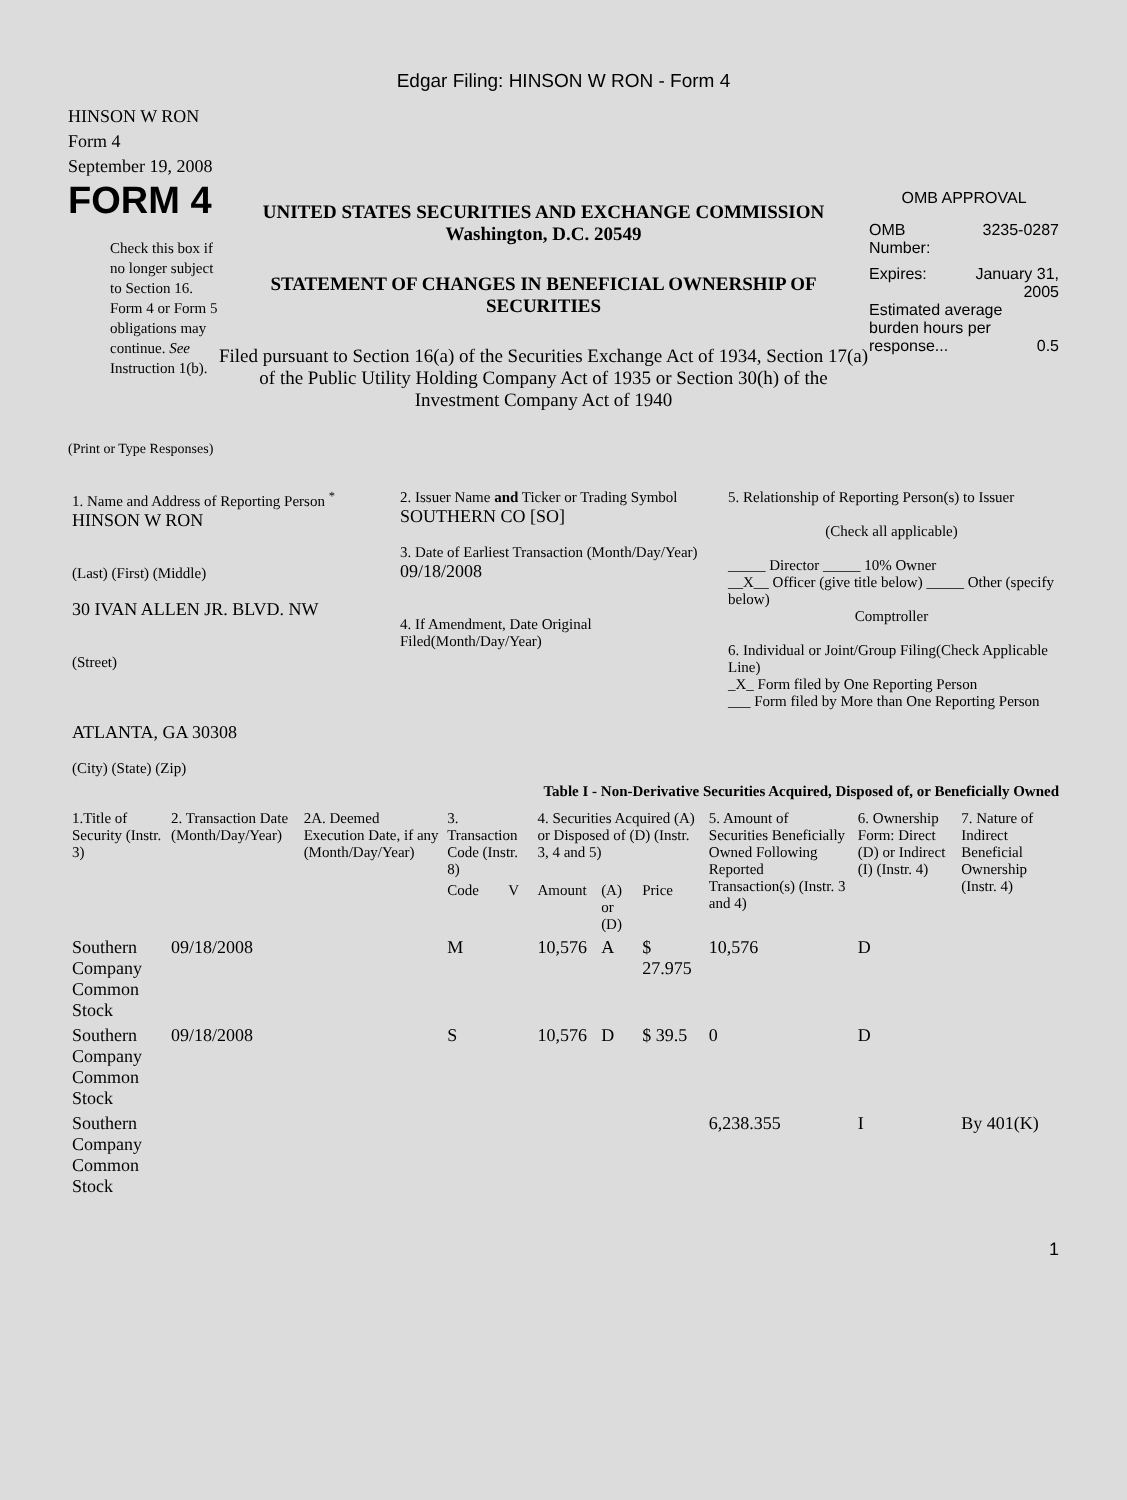Edgar Filing: HINSON W RON - Form 4
HINSON W RON
Form 4
September 19, 2008
FORM 4
Check this box if no longer subject to Section 16. Form 4 or Form 5 obligations may continue. See Instruction 1(b).
UNITED STATES SECURITIES AND EXCHANGE COMMISSION
Washington, D.C. 20549
STATEMENT OF CHANGES IN BENEFICIAL OWNERSHIP OF SECURITIES
Filed pursuant to Section 16(a) of the Securities Exchange Act of 1934, Section 17(a) of the Public Utility Holding Company Act of 1935 or Section 30(h) of the Investment Company Act of 1940
OMB APPROVAL
OMB
Number: 3235-0287
Expires: January 31,
2005
Estimated average burden hours per response... 0.5
(Print or Type Responses)
| 1. Name and Address of Reporting Person <sup>*</sup> HINSON W RON (Last) (First) (Middle) 30 IVAN ALLEN JR. BLVD. NW (Street) ATLANTA, GA 30308 (City) (State) (Zip) | 2. Issuer Name and Ticker or Trading Symbol SOUTHERN CO [SO] 3. Date of Earliest Transaction (Month/Day/Year) 09/18/2008 4. If Amendment, Date Original Filed(Month/Day/Year) | 5. Relationship of Reporting Person(s) to Issuer (Check all applicable) _____ Director _____ 10% Owner __X__ Officer (give title below) _____ Other (specify below) Comptroller 6. Individual or Joint/Group Filing(Check Applicable Line) _X_ Form filed by One Reporting Person ___ Form filed by More than One Reporting Person |
Table I - Non-Derivative Securities Acquired, Disposed of, or Beneficially Owned
| 1.Title of Security (Instr. 3) | 2. Transaction Date (Month/Day/Year) | 2A. Deemed Execution Date, if any (Month/Day/Year) | 3. Transaction Code (Instr. 8) | | 4. Securities Acquired (A) or Disposed of (D) (Instr. 3, 4 and 5) | | | 5. Amount of Securities Beneficially Owned Following Reported Transaction(s) (Instr. 3 and 4) | 6. Ownership Form: Direct (D) or Indirect (I) (Instr. 4) | 7. Nature of Indirect Beneficial Ownership (Instr. 4) |
| --- | --- | --- | --- | --- | --- | --- | --- | --- | --- | --- |
| | | | Code | V | Amount | (A) or (D) | Price | | | |
| Southern Company Common Stock | 09/18/2008 | | M | | 10,576 | A | $ 27.975 | 10,576 | D | |
| Southern Company Common Stock | 09/18/2008 | | S | | 10,576 | D | $ 39.5 | 0 | D | |
| Southern Company Common Stock | | | | | | | | 6,238.355 | I | By 401(K) |
1